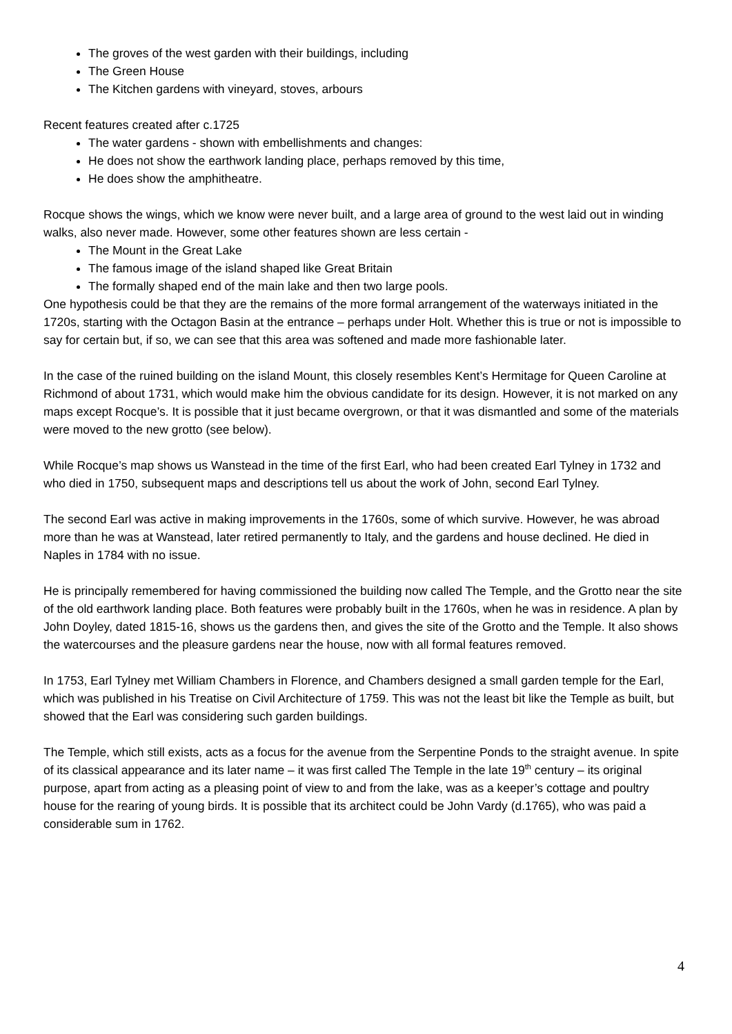The groves of the west garden with their buildings, including
The Green House
The Kitchen gardens with vineyard, stoves, arbours
Recent features created after c.1725
The water gardens - shown with embellishments and changes:
He does not show the earthwork landing place, perhaps removed by this time,
He does show the amphitheatre.
Rocque shows the wings, which we know were never built, and a large area of ground to the west laid out in winding walks, also never made. However, some other features shown are less certain -
The Mount in the Great Lake
The famous image of the island shaped like Great Britain
The formally shaped end of the main lake and then two large pools.
One hypothesis could be that they are the remains of the more formal arrangement of the waterways initiated in the 1720s, starting with the Octagon Basin at the entrance – perhaps under Holt. Whether this is true or not is impossible to say for certain but, if so, we can see that this area was softened and made more fashionable later.
In the case of the ruined building on the island Mount, this closely resembles Kent’s Hermitage for Queen Caroline at Richmond of about 1731, which would make him the obvious candidate for its design. However, it is not marked on any maps except Rocque’s. It is possible that it just became overgrown, or that it was dismantled and some of the materials were moved to the new grotto (see below).
While Rocque’s map shows us Wanstead in the time of the first Earl, who had been created Earl Tylney in 1732 and who died in 1750, subsequent maps and descriptions tell us about the work of John, second Earl Tylney.
The second Earl was active in making improvements in the 1760s, some of which survive. However, he was abroad more than he was at Wanstead, later retired permanently to Italy, and the gardens and house declined. He died in Naples in 1784 with no issue.
He is principally remembered for having commissioned the building now called The Temple, and the Grotto near the site of the old earthwork landing place. Both features were probably built in the 1760s, when he was in residence. A plan by John Doyley, dated 1815-16, shows us the gardens then, and gives the site of the Grotto and the Temple. It also shows the watercourses and the pleasure gardens near the house, now with all formal features removed.
In 1753, Earl Tylney met William Chambers in Florence, and Chambers designed a small garden temple for the Earl, which was published in his Treatise on Civil Architecture of 1759. This was not the least bit like the Temple as built, but showed that the Earl was considering such garden buildings.
The Temple, which still exists, acts as a focus for the avenue from the Serpentine Ponds to the straight avenue. In spite of its classical appearance and its later name – it was first called The Temple in the late 19<sup>th</sup> century – its original purpose, apart from acting as a pleasing point of view to and from the lake, was as a keeper’s cottage and poultry house for the rearing of young birds. It is possible that its architect could be John Vardy (d.1765), who was paid a considerable sum in 1762.
4